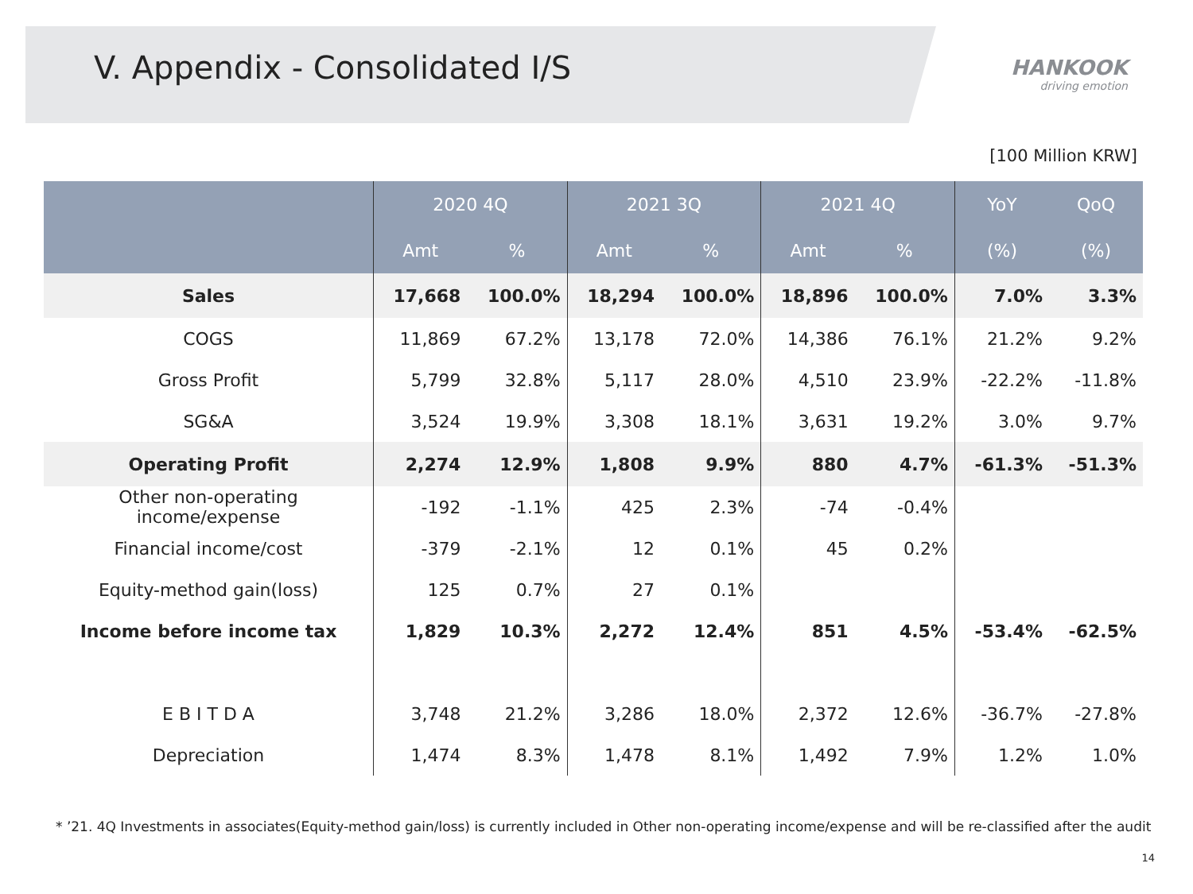V. Appendix - Consolidated I/S
HANKOOK
driving emotion
[100 Million KRW]
| | 2020 4Q | | 2021 3Q | | 2021 4Q | | YoY | QoQ |
| --- | --- | --- | --- | --- | --- | --- | --- | --- |
| | Amt | % | Amt | % | Amt | % | (%) | (%) |
| Sales | 17,668 | 100.0% | 18,294 | 100.0% | 18,896 | 100.0% | 7.0% | 3.3% |
| COGS | 11,869 | 67.2% | 13,178 | 72.0% | 14,386 | 76.1% | 21.2% | 9.2% |
| Gross Profit | 5,799 | 32.8% | 5,117 | 28.0% | 4,510 | 23.9% | -22.2% | -11.8% |
| SG&A | 3,524 | 19.9% | 3,308 | 18.1% | 3,631 | 19.2% | 3.0% | 9.7% |
| Operating Profit | 2,274 | 12.9% | 1,808 | 9.9% | 880 | 4.7% | -61.3% | -51.3% |
| Other non-operating income/expense | -192 | -1.1% | 425 | 2.3% | -74 | -0.4% | | |
| Financial income/cost | -379 | -2.1% | 12 | 0.1% | 45 | 0.2% | | |
| Equity-method gain(loss) | 125 | 0.7% | 27 | 0.1% | | | | |
| Income before income tax | 1,829 | 10.3% | 2,272 | 12.4% | 851 | 4.5% | -53.4% | -62.5% |
| E B I T D A | 3,748 | 21.2% | 3,286 | 18.0% | 2,372 | 12.6% | -36.7% | -27.8% |
| Depreciation | 1,474 | 8.3% | 1,478 | 8.1% | 1,492 | 7.9% | 1.2% | 1.0% |
* ’21. 4Q Investments in associates(Equity-method gain/loss) is currently included in Other non-operating income/expense and will be re-classified after the audit
14